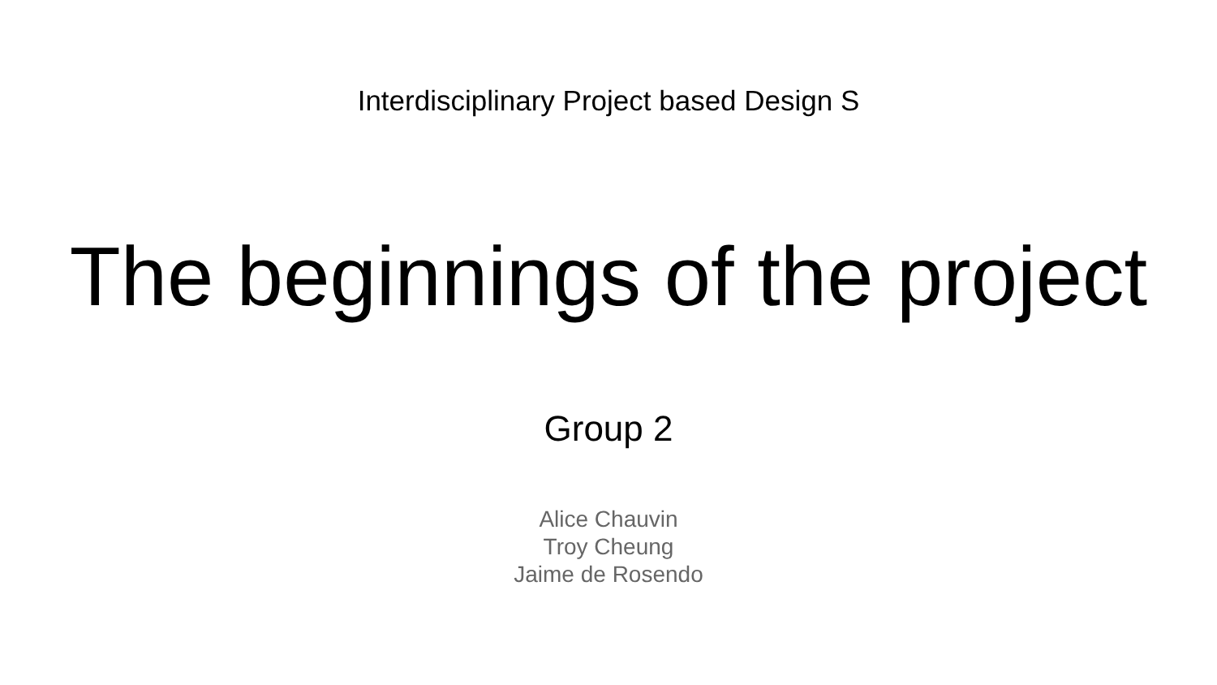Interdisciplinary Project based Design S
The beginnings of the project
Group 2
Alice Chauvin
Troy Cheung
Jaime de Rosendo